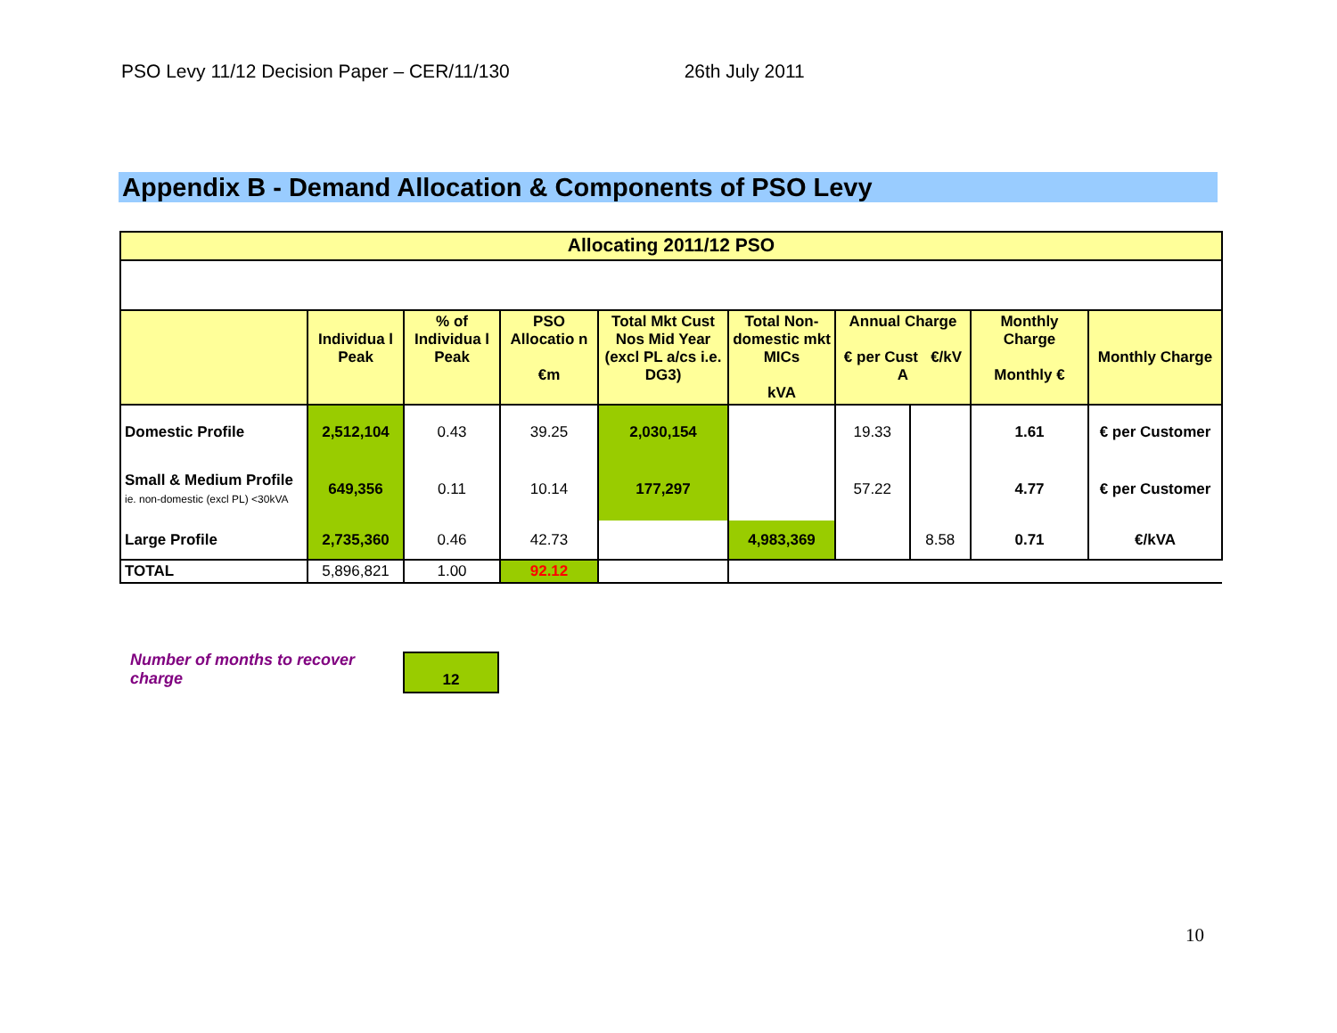PSO Levy 11/12 Decision Paper – CER/11/130 26th July 2011
Appendix B - Demand Allocation & Components of PSO Levy
| Allocating 2011/12 PSO | | | | | | | | | |
| --- | --- | --- | --- | --- | --- | --- | --- | --- | --- |
| | Individua l Peak | % of Individua l Peak | PSO Allocatio n €m | Total Mkt Cust Nos Mid Year (excl PL a/cs i.e. DG3) | Total Non-domestic mkt MICs kVA | Annual Charge € per Cust €/kV A | | Monthly Charge Monthly € | Monthly Charge |
| Domestic Profile | 2,512,104 | 0.43 | 39.25 | 2,030,154 | | 19.33 | | 1.61 | € per Customer |
| Small & Medium Profile ie. non-domestic (excl PL) <30kVA | 649,356 | 0.11 | 10.14 | 177,297 | | 57.22 | | 4.77 | € per Customer |
| Large Profile | 2,735,360 | 0.46 | 42.73 | | 4,983,369 | | 8.58 | 0.71 | €/kVA |
| TOTAL | 5,896,821 | 1.00 | 92.12 | | | | | | |
Number of months to recover charge
12
10